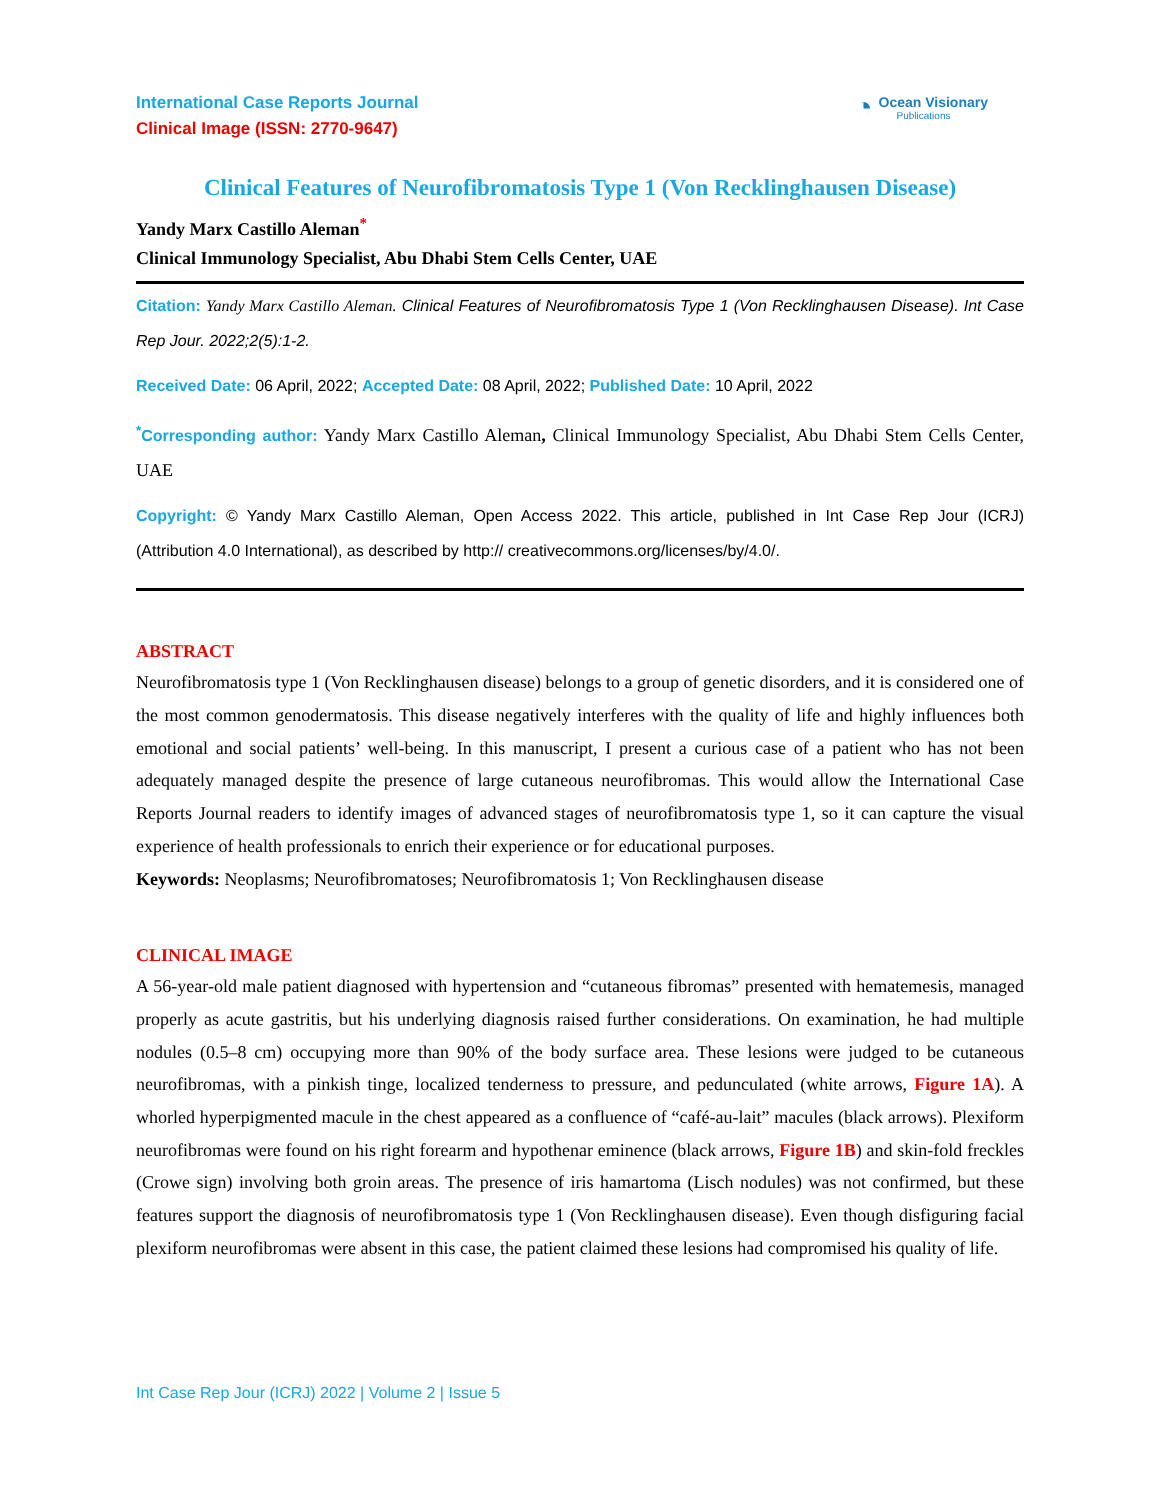International Case Reports Journal
Clinical Image (ISSN: 2770-9647)
◔
Ocean Visionary
Publications
Clinical Features of Neurofibromatosis Type 1 (Von Recklinghausen Disease)
Yandy Marx Castillo Aleman<sup>*</sup>
Clinical Immunology Specialist, Abu Dhabi Stem Cells Center, UAE
Citation: Yandy Marx Castillo Aleman. Clinical Features of Neurofibromatosis Type 1 (Von Recklinghausen Disease). Int Case Rep Jour. 2022;2(5):1-2.
Received Date: 06 April, 2022; Accepted Date: 08 April, 2022; Published Date: 10 April, 2022
<sup>*</sup> Corresponding author: Yandy Marx Castillo Aleman, Clinical Immunology Specialist, Abu Dhabi Stem Cells Center, UAE
Copyright: © Yandy Marx Castillo Aleman, Open Access 2022. This article, published in Int Case Rep Jour (ICRJ) (Attribution 4.0 International), as described by http:// creativecommons.org/licenses/by/4.0/.
ABSTRACT
Neurofibromatosis type 1 (Von Recklinghausen disease) belongs to a group of genetic disorders, and it is considered one of the most common genodermatosis. This disease negatively interferes with the quality of life and highly influences both emotional and social patients’ well-being. In this manuscript, I present a curious case of a patient who has not been adequately managed despite the presence of large cutaneous neurofibromas. This would allow the International Case Reports Journal readers to identify images of advanced stages of neurofibromatosis type 1, so it can capture the visual experience of health professionals to enrich their experience or for educational purposes.
Keywords: Neoplasms; Neurofibromatoses; Neurofibromatosis 1; Von Recklinghausen disease
CLINICAL IMAGE
A 56-year-old male patient diagnosed with hypertension and “cutaneous fibromas” presented with hematemesis, managed properly as acute gastritis, but his underlying diagnosis raised further considerations. On examination, he had multiple nodules (0.5–8 cm) occupying more than 90% of the body surface area. These lesions were judged to be cutaneous neurofibromas, with a pinkish tinge, localized tenderness to pressure, and pedunculated (white arrows, Figure 1A). A whorled hyperpigmented macule in the chest appeared as a confluence of “café-au-lait” macules (black arrows). Plexiform neurofibromas were found on his right forearm and hypothenar eminence (black arrows, Figure 1B) and skin-fold freckles (Crowe sign) involving both groin areas. The presence of iris hamartoma (Lisch nodules) was not confirmed, but these features support the diagnosis of neurofibromatosis type 1 (Von Recklinghausen disease). Even though disfiguring facial plexiform neurofibromas were absent in this case, the patient claimed these lesions had compromised his quality of life.
Int Case Rep Jour (ICRJ) 2022 | Volume 2 | Issue 5